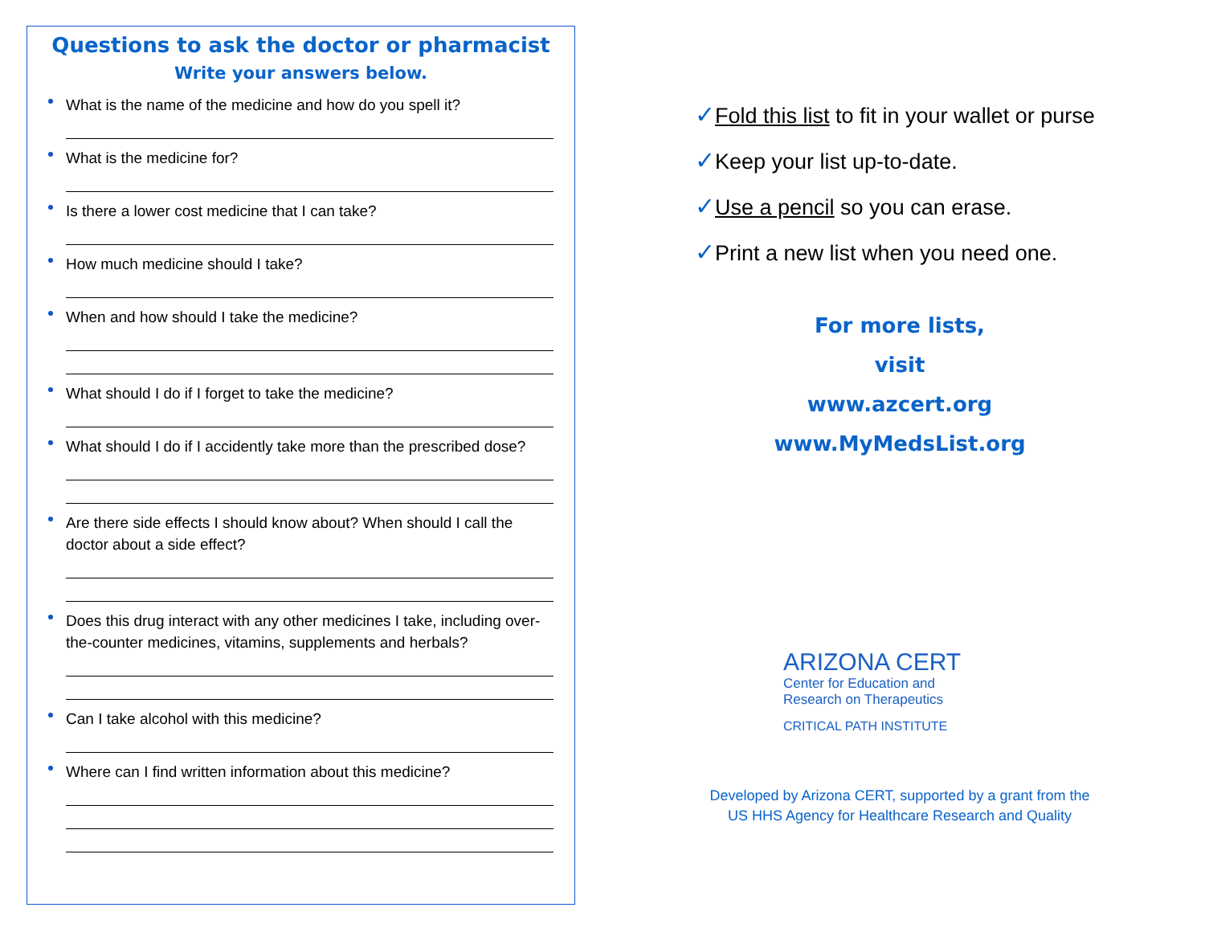Questions to ask the doctor or pharmacist
Write your answers below.
What is the name of the medicine and how do you spell it?
What is the medicine for?
Is there a lower cost medicine that I can take?
How much medicine should I take?
When and how should I take the medicine?
What should I do if I forget to take the medicine?
What should I do if I accidently take more than the prescribed dose?
Are there side effects I should know about? When should I call the doctor about a side effect?
Does this drug interact with any other medicines I take, including over-the-counter medicines, vitamins, supplements and herbals?
Can I take alcohol with this medicine?
Where can I find written information about this medicine?
✓Fold this list to fit in your wallet or purse
✓Keep your list up-to-date.
✓Use a pencil so you can erase.
✓Print a new list when you need one.
For more lists,
visit
www.azcert.org
www.MyMedsList.org
ARIZONA CERT
Center for Education and
Research on Therapeutics
CRITICAL PATH INSTITUTE
Developed by Arizona CERT, supported by a grant from the
US HHS Agency for Healthcare Research and Quality